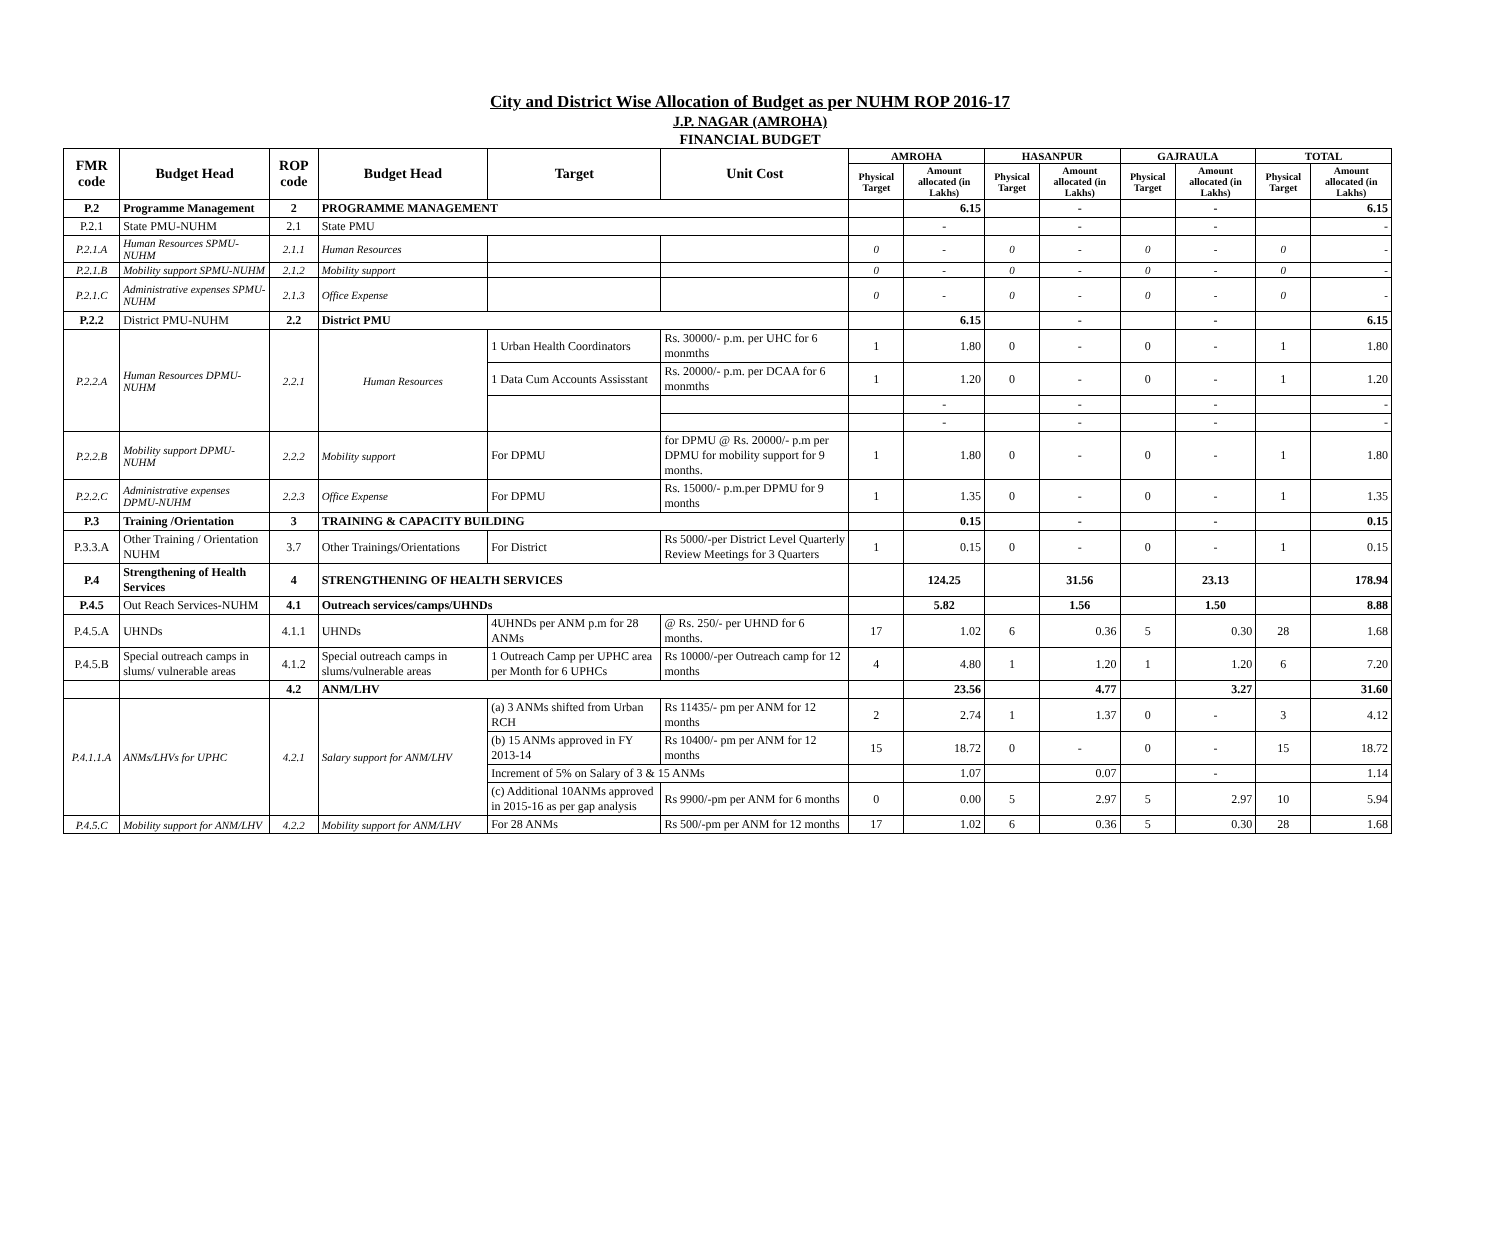City and District Wise Allocation of Budget as per NUHM ROP 2016-17
J.P. NAGAR (AMROHA)
FINANCIAL BUDGET
| FMR code | Budget Head | ROP code | Budget Head | Target | Unit Cost | AMROHA | | HASANPUR | | GAJRAULA | | TOTAL | |
| --- | --- | --- | --- | --- | --- | --- | --- | --- | --- | --- | --- | --- | --- |
| | | | | | | Physical Target | Amount allocated (in Lakhs) | Physical Target | Amount allocated (in Lakhs) | Physical Target | Amount allocated (in Lakhs) | Physical Target | Amount allocated (in Lakhs) |
| P.2 | Programme Management | 2 | PROGRAMME MANAGEMENT | | | | 6.15 | | - | | - | | 6.15 |
| P.2.1 | State PMU-NUHM | 2.1 | State PMU | | | | - | | - | | - | | - |
| P.2.1.A | Human Resources SPMU-NUHM | 2.1.1 | Human Resources | | | 0 | - | 0 | - | 0 | - | 0 | - |
| P.2.1.B | Mobility support SPMU-NUHM | 2.1.2 | Mobility support | | | 0 | - | 0 | - | 0 | - | 0 | - |
| P.2.1.C | Administrative expenses SPMU-NUHM | 2.1.3 | Office Expense | | | 0 | - | 0 | - | 0 | - | 0 | - |
| P.2.2 | District PMU-NUHM | 2.2 | District PMU | | | | 6.15 | | - | | - | | 6.15 |
| P.2.2.A | Human Resources DPMU-NUHM | 2.2.1 | Human Resources | 1 Urban Health Coordinators | Rs. 30000/- p.m. per UHC for 6 monmths | 1 | 1.80 | 0 | - | 0 | - | 1 | 1.80 |
| | | | | 1 Data Cum Accounts Assisstant | Rs. 20000/- p.m. per DCAA for 6 monmths | 1 | 1.20 | 0 | - | 0 | - | 1 | 1.20 |
| | | | | | | | - | | - | | - | | - |
| | | | | | | | - | | - | | - | | - |
| P.2.2.B | Mobility support DPMU-NUHM | 2.2.2 | Mobility support | For DPMU | for DPMU @ Rs. 20000/- p.m per DPMU for mobility support for 9 months. | 1 | 1.80 | 0 | - | 0 | - | 1 | 1.80 |
| P.2.2.C | Administrative expenses DPMU-NUHM | 2.2.3 | Office Expense | For DPMU | Rs. 15000/- p.m.per DPMU for 9 months | 1 | 1.35 | 0 | - | 0 | - | 1 | 1.35 |
| P.3 | Training /Orientation | 3 | TRAINING & CAPACITY BUILDING | | | | 0.15 | | - | | - | | 0.15 |
| P.3.3.A | Other Training / Orientation NUHM | 3.7 | Other Trainings/Orientations | For District | Rs 5000/-per District Level Quarterly Review Meetings for 3 Quarters | 1 | 0.15 | 0 | - | 0 | - | 1 | 0.15 |
| P.4 | Strengthening of Health Services | 4 | STRENGTHENING OF HEALTH SERVICES | | | | 124.25 | | 31.56 | | 23.13 | | 178.94 |
| P.4.5 | Out Reach Services-NUHM | 4.1 | Outreach services/camps/UHNDs | | | | 5.82 | | 1.56 | | 1.50 | | 8.88 |
| P.4.5.A | UHNDs | 4.1.1 | UHNDs | 4UHNDs per ANM p.m for 28 ANMs | @ Rs. 250/- per UHND for 6 months. | 17 | 1.02 | 6 | 0.36 | 5 | 0.30 | 28 | 1.68 |
| P.4.5.B | Special outreach camps in slums/ vulnerable areas | 4.1.2 | Special outreach camps in slums/vulnerable areas | 1 Outreach Camp per UPHC area per Month for 6 UPHCs | Rs 10000/-per Outreach camp for 12 months | 4 | 4.80 | 1 | 1.20 | 1 | 1.20 | 6 | 7.20 |
| | | 4.2 | ANM/LHV | | | | 23.56 | | 4.77 | | 3.27 | | 31.60 |
| P.4.1.1.A | ANMs/LHVs for UPHC | 4.2.1 | Salary support for ANM/LHV | (a) 3 ANMs shifted from Urban RCH | Rs 11435/- pm per ANM for 12 months | 2 | 2.74 | 1 | 1.37 | 0 | - | 3 | 4.12 |
| | | | | (b) 15 ANMs approved in FY 2013-14 | Rs 10400/- pm per ANM for 12 months | 15 | 18.72 | 0 | - | 0 | - | 15 | 18.72 |
| | | | | Increment of 5% on Salary of 3 & 15 ANMs | | | 1.07 | | 0.07 | | - | | 1.14 |
| | | | | (c) Additional 10ANMs approved in 2015-16 as per gap analysis | Rs 9900/-pm per ANM for 6 months | 0 | 0.00 | 5 | 2.97 | 5 | 2.97 | 10 | 5.94 |
| P.4.5.C | Mobility support for ANM/LHV | 4.2.2 | Mobility support for ANM/LHV | For 28 ANMs | Rs 500/-pm per ANM for 12 months | 17 | 1.02 | 6 | 0.36 | 5 | 0.30 | 28 | 1.68 |